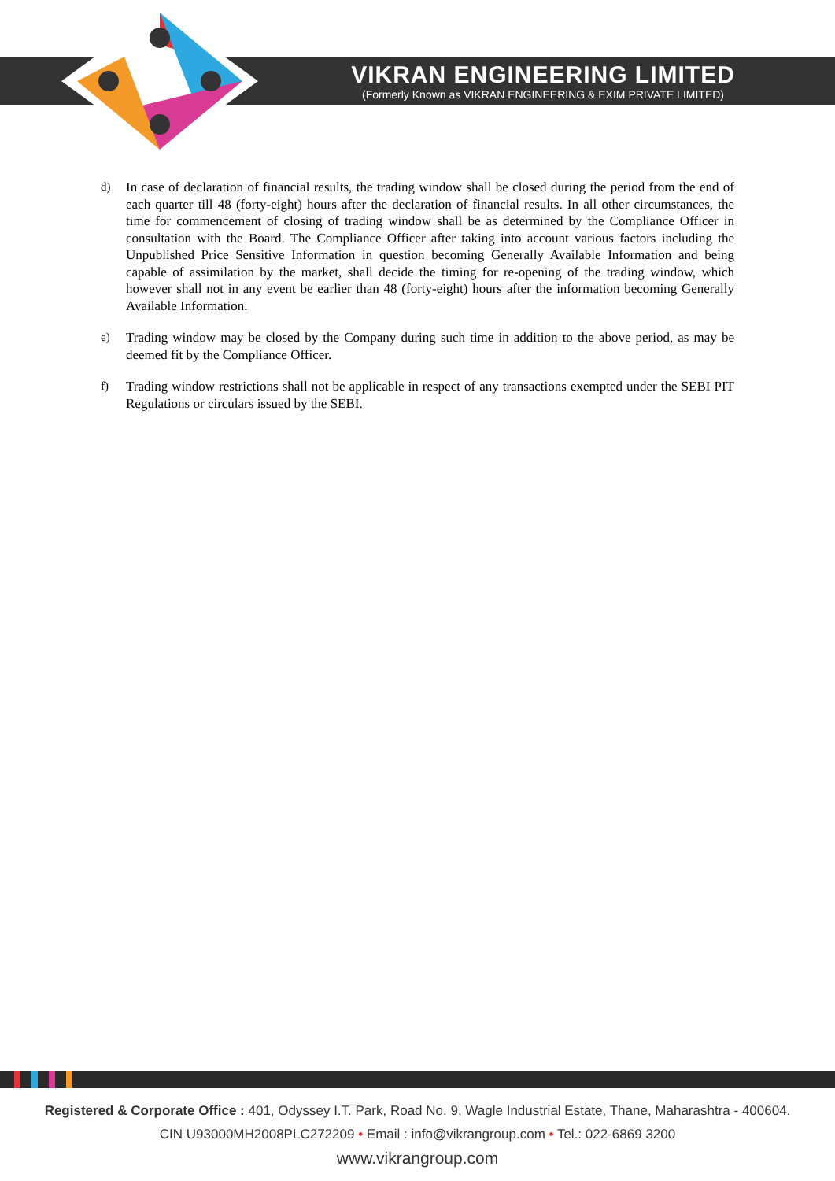VIKRAN ENGINEERING LIMITED
(Formerly Known as VIKRAN ENGINEERING & EXIM PRIVATE LIMITED)
d) In case of declaration of financial results, the trading window shall be closed during the period from the end of each quarter till 48 (forty-eight) hours after the declaration of financial results. In all other circumstances, the time for commencement of closing of trading window shall be as determined by the Compliance Officer in consultation with the Board. The Compliance Officer after taking into account various factors including the Unpublished Price Sensitive Information in question becoming Generally Available Information and being capable of assimilation by the market, shall decide the timing for re-opening of the trading window, which however shall not in any event be earlier than 48 (forty-eight) hours after the information becoming Generally Available Information.
e) Trading window may be closed by the Company during such time in addition to the above period, as may be deemed fit by the Compliance Officer.
f) Trading window restrictions shall not be applicable in respect of any transactions exempted under the SEBI PIT Regulations or circulars issued by the SEBI.
Registered & Corporate Office : 401, Odyssey I.T. Park, Road No. 9, Wagle Industrial Estate, Thane, Maharashtra - 400604.
CIN U93000MH2008PLC272209 • Email : info@vikrangroup.com • Tel.: 022-6869 3200
www.vikrangroup.com